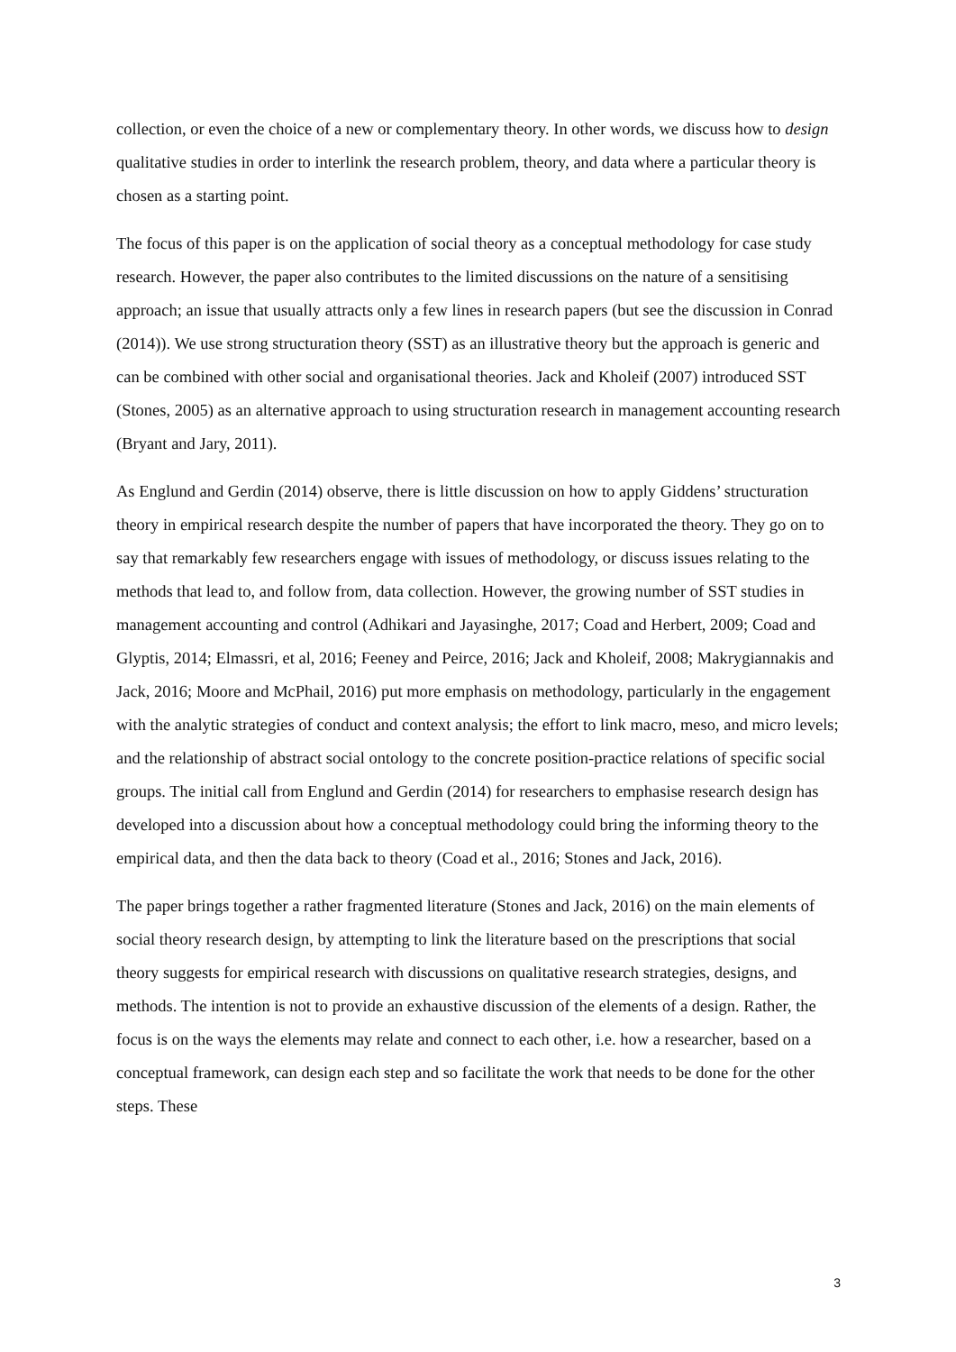collection, or even the choice of a new or complementary theory. In other words, we discuss how to design qualitative studies in order to interlink the research problem, theory, and data where a particular theory is chosen as a starting point.
The focus of this paper is on the application of social theory as a conceptual methodology for case study research. However, the paper also contributes to the limited discussions on the nature of a sensitising approach; an issue that usually attracts only a few lines in research papers (but see the discussion in Conrad (2014)). We use strong structuration theory (SST) as an illustrative theory but the approach is generic and can be combined with other social and organisational theories. Jack and Kholeif (2007) introduced SST (Stones, 2005) as an alternative approach to using structuration research in management accounting research (Bryant and Jary, 2011).
As Englund and Gerdin (2014) observe, there is little discussion on how to apply Giddens’ structuration theory in empirical research despite the number of papers that have incorporated the theory. They go on to say that remarkably few researchers engage with issues of methodology, or discuss issues relating to the methods that lead to, and follow from, data collection. However, the growing number of SST studies in management accounting and control (Adhikari and Jayasinghe, 2017; Coad and Herbert, 2009; Coad and Glyptis, 2014; Elmassri, et al, 2016; Feeney and Peirce, 2016; Jack and Kholeif, 2008; Makrygiannakis and Jack, 2016; Moore and McPhail, 2016) put more emphasis on methodology, particularly in the engagement with the analytic strategies of conduct and context analysis; the effort to link macro, meso, and micro levels; and the relationship of abstract social ontology to the concrete position-practice relations of specific social groups. The initial call from Englund and Gerdin (2014) for researchers to emphasise research design has developed into a discussion about how a conceptual methodology could bring the informing theory to the empirical data, and then the data back to theory (Coad et al., 2016; Stones and Jack, 2016).
The paper brings together a rather fragmented literature (Stones and Jack, 2016) on the main elements of social theory research design, by attempting to link the literature based on the prescriptions that social theory suggests for empirical research with discussions on qualitative research strategies, designs, and methods. The intention is not to provide an exhaustive discussion of the elements of a design. Rather, the focus is on the ways the elements may relate and connect to each other, i.e. how a researcher, based on a conceptual framework, can design each step and so facilitate the work that needs to be done for the other steps. These
3